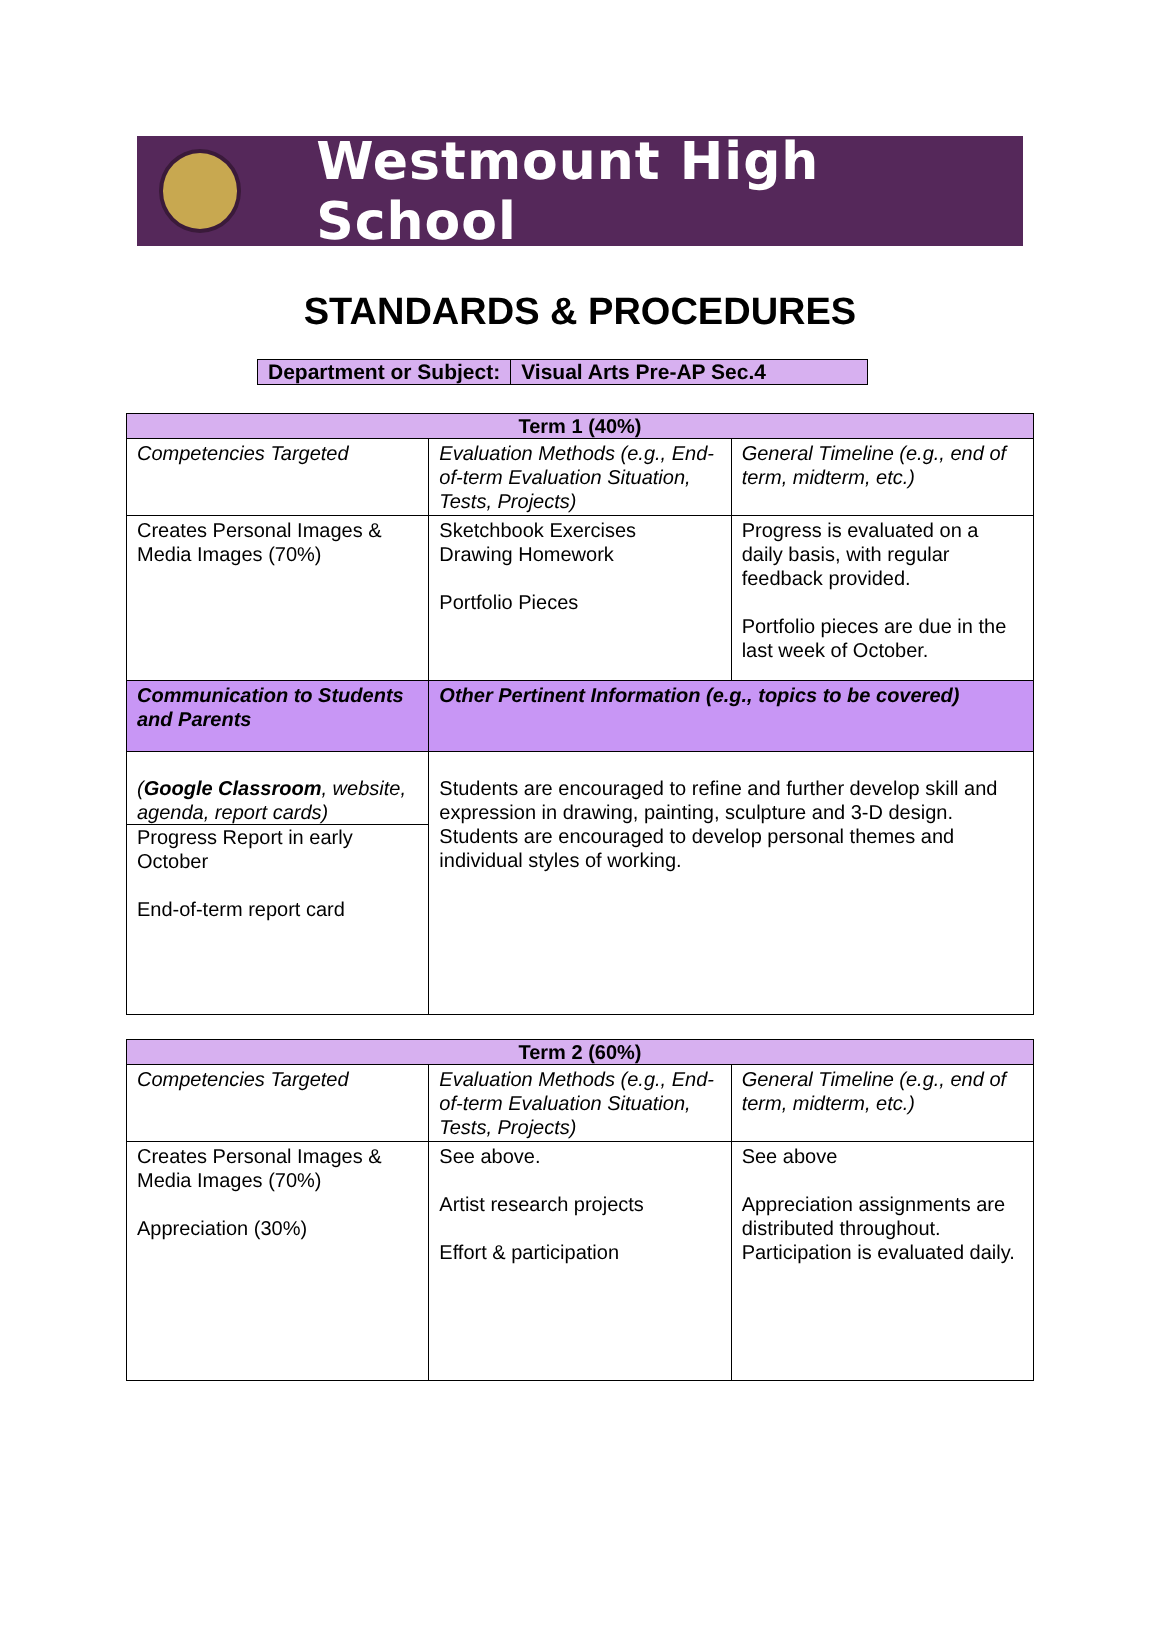Westmount High School
STANDARDS & PROCEDURES
| Department or Subject: | Visual Arts Pre-AP Sec.4 |
| Term 1 (40%) | | |
| --- | --- | --- |
| Competencies Targeted | Evaluation Methods (e.g., End-of-term Evaluation Situation, Tests, Projects) | General Timeline (e.g., end of term, midterm, etc.) |
| Creates Personal Images & Media Images (70%) | Sketchbook Exercises Drawing Homework Portfolio Pieces | Progress is evaluated on a daily basis, with regular feedback provided. Portfolio pieces are due in the last week of October. |
| Communication to Students and Parents | Other Pertinent Information (e.g., topics to be covered) | |
| ( Google Classroom , website, agenda, report cards) Progress Report in early October End-of-term report card | Students are encouraged to refine and further develop skill and expression in drawing, painting, sculpture and 3-D design. Students are encouraged to develop personal themes and individual styles of working. | |
| Term 2 (60%) | | |
| --- | --- | --- |
| Competencies Targeted | Evaluation Methods (e.g., End-of-term Evaluation Situation, Tests, Projects) | General Timeline (e.g., end of term, midterm, etc.) |
| Creates Personal Images & Media Images (70%) Appreciation (30%) | See above. Artist research projects Effort & participation | See above Appreciation assignments are distributed throughout. Participation is evaluated daily. |